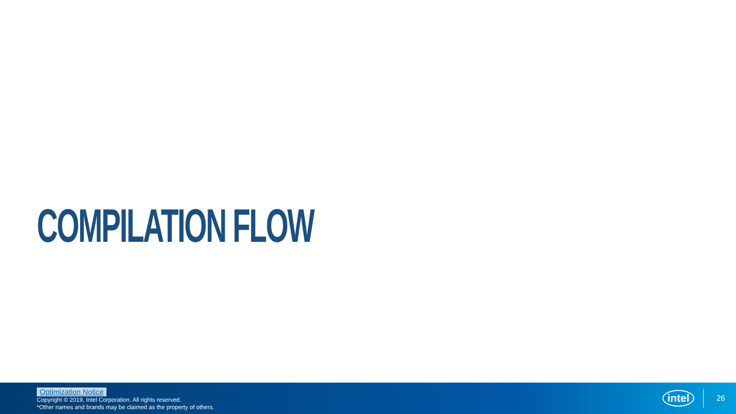COMPILATION FLOW
Optimization Notice
Copyright © 2019, Intel Corporation. All rights reserved.
*Other names and brands may be claimed as the property of others.
intel 26